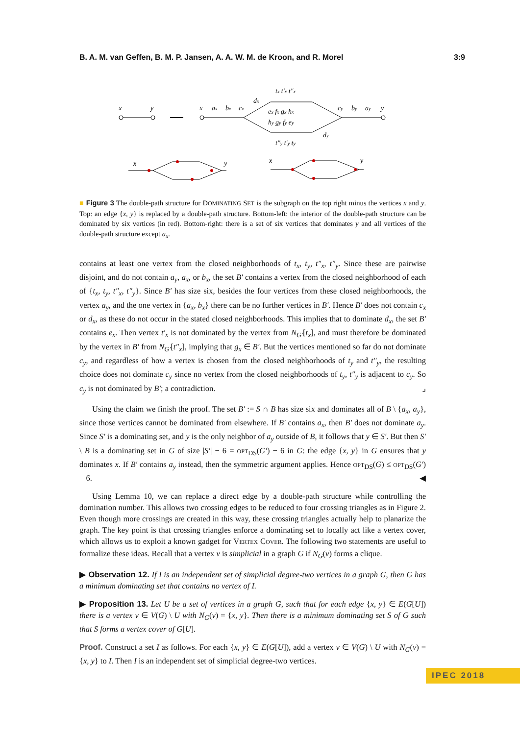B. A. M. van Geffen, B. M. P. Jansen, A. A. W. M. de Kroon, and R. Morel 3:9
x
y
x
ax
bx
cx
dx
cy
by
ay
y
dy
tx t′x t″x
ex fx gx hx
hy gy fy ey
t″y t′y ty
x
y
x
y
■ Figure 3 The double-path structure for DOMINATING SET is the subgraph on the top right minus the vertices x and y. Top: an edge {x, y} is replaced by a double-path structure. Bottom-left: the interior of the double-path structure can be dominated by six vertices (in red). Bottom-right: there is a set of six vertices that dominates y and all vertices of the double-path structure except a<sub>x</sub>.
contains at least one vertex from the closed neighborhoods of t<sub>x</sub>, t<sub>y</sub>, t″<sub>x</sub>, t″<sub>y</sub>. Since these are pairwise disjoint, and do not contain a<sub>y</sub>, a<sub>x</sub>, or b<sub>x</sub>, the set B′ contains a vertex from the closed neighborhood of each of {t<sub>x</sub>, t<sub>y</sub>, t″<sub>x</sub>, t″<sub>y</sub>}. Since B′ has size six, besides the four vertices from these closed neighborhoods, the vertex a<sub>y</sub>, and the one vertex in {a<sub>x</sub>, b<sub>x</sub>} there can be no further vertices in B′. Hence B′ does not contain c<sub>x</sub> or d<sub>x</sub>, as these do not occur in the stated closed neighborhoods. This implies that to dominate d<sub>x</sub>, the set B′ contains e<sub>x</sub>. Then vertex t′<sub>x</sub> is not dominated by the vertex from N<sub>G′</sub>[t<sub>x</sub>], and must therefore be dominated by the vertex in B′ from N<sub>G′</sub>[t″<sub>x</sub>], implying that g<sub>x</sub> ∈ B′. But the vertices mentioned so far do not dominate c<sub>y</sub>, and regardless of how a vertex is chosen from the closed neighborhoods of t<sub>y</sub> and t″<sub>y</sub>, the resulting choice does not dominate c<sub>y</sub> since no vertex from the closed neighborhoods of t<sub>y</sub>, t″<sub>y</sub> is adjacent to c<sub>y</sub>. So c<sub>y</sub> is not dominated by B′; a contradiction. ⌟
Using the claim we finish the proof. The set B′ := S ∩ B has size six and dominates all of B \ {a<sub>x</sub>, a<sub>y</sub>}, since those vertices cannot be dominated from elsewhere. If B′ contains a<sub>x</sub>, then B′ does not dominate a<sub>y</sub>. Since S′ is a dominating set, and y is the only neighbor of a<sub>y</sub> outside of B, it follows that y ∈ S′. But then S′ \ B is a dominating set in G of size |S′| − 6 = OPT<sub>DS</sub>(G′) − 6 in G: the edge {x, y} in G ensures that y dominates x. If B′ contains a<sub>y</sub> instead, then the symmetric argument applies. Hence OPT<sub>DS</sub>(G) ≤ OPT<sub>DS</sub>(G′) − 6. ◀
Using Lemma 10, we can replace a direct edge by a double-path structure while controlling the domination number. This allows two crossing edges to be reduced to four crossing triangles as in Figure 2. Even though more crossings are created in this way, these crossing triangles actually help to planarize the graph. The key point is that crossing triangles enforce a dominating set to locally act like a vertex cover, which allows us to exploit a known gadget for VERTEX COVER. The following two statements are useful to formalize these ideas. Recall that a vertex v is simplicial in a graph G if N<sub>G</sub>(v) forms a clique.
▶ Observation 12. If I is an independent set of simplicial degree-two vertices in a graph G, then G has a minimum dominating set that contains no vertex of I.
▶ Proposition 13. Let U be a set of vertices in a graph G, such that for each edge {x, y} ∈ E(G[U]) there is a vertex v ∈ V(G) \ U with N<sub>G</sub>(v) = {x, y}. Then there is a minimum dominating set S of G such that S forms a vertex cover of G[U].
Proof. Construct a set I as follows. For each {x, y} ∈ E(G[U]), add a vertex v ∈ V(G) \ U with N<sub>G</sub>(v) = {x, y} to I. Then I is an independent set of simplicial degree-two vertices.
IPEC 2018